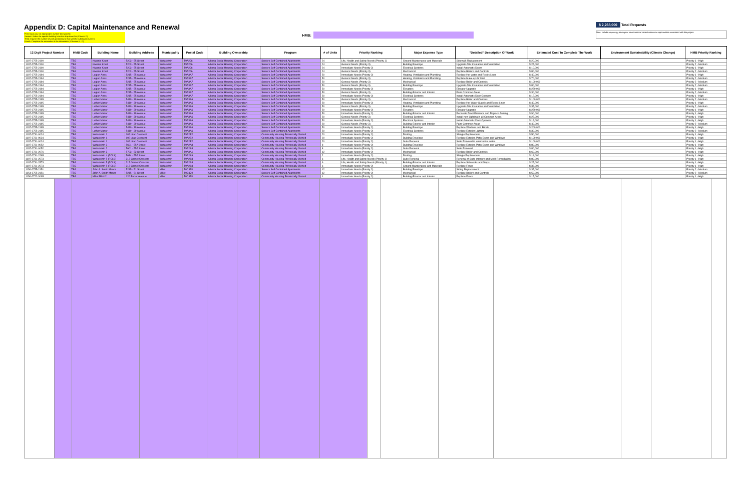Appendix D: Capital Maintenance and Renewal
First: Input your 12 digit project number (no spaces)
Second: Select the specific building from the drop down list (Column D)
Third: Input in the number of units pertaining to that specific building (Column I)
Fourth: Complete the remainder of the information (Columns K - P)
HMB:
$ 2,268,000 Total Requests
Note: include any energy savings or environmental considerations or opportunities associated with this project.
| 12 Digit Project Number | HMB Code | Building Name | Building Address | Municipality | Postal Code | Building Ownership | Program | # of Units | Priority Ranking | Major Expense Type | "Detailed" Description Of Work | Estimated Cost To Complete The Work | Environment Sustainability (Climate Change) | HMB Priority Ranking |
| --- | --- | --- | --- | --- | --- | --- | --- | --- | --- | --- | --- | --- | --- | --- |
| 1197-2755-2100 | TBG | Kiwanis Kourt | 5203 - 55 Street | Wetaskiwin | T9A2J6 | Alberta Social Housing Corporation | Seniors Self Contained Apartments | 24 | Life, Health and Safety Needs (Priority 1) | Ground Maintenance and Materials | Sidewalk Replacement | $ 20,000 | | Priority 1 - High |
| 1197-2755-2100 | TBG | Kiwanis Kourt | 5203 - 55 Street | Wetaskiwin | T9A2J6 | Alberta Social Housing Corporation | Seniors Self Contained Apartments | 24 | General Needs (Priority 3) | Building Envelope | Upgrade Attic Insulation and Ventilation | $ 25,000 | | Priority 2 - Medium |
| 1197-2755-2100 | TBG | Kiwanis Kourt | 5203 - 55 Street | Wetaskiwin | T9A2J6 | Alberta Social Housing Corporation | Seniors Self Contained Apartments | 24 | Immediate Needs (Priority 2) | Electrical Systems | Install Automatic Doors | $ 10,000 | | Priority 1 - High |
| 1197-2755-2100 | TBG | Kiwanis Kourt | 5203 - 55 Street | Wetaskiwin | T9A2J6 | Alberta Social Housing Corporation | Seniors Self Contained Apartments | 24 | General Needs (Priority 3) | Mechanical | Replace Boilers and Controls | $ 80,000 | | Priority 2 - Medium |
| 1197-2755-2194 | TBG | Legion Arms | 5215 - 55 Avenue | Wetaskiwin | T9A3A7 | Alberta Social Housing Corporation | Seniors Self Contained Apartments | 50 | Immediate Needs (Priority 2) | Heating, Ventilation and Plumbing | Replace Hot water and Recirc Lines | $ 40,000 | | Priority 1 - High |
| 1197-2755-2194 | TBG | Legion Arms | 5215 - 55 Avenue | Wetaskiwin | T9A3A7 | Alberta Social Housing Corporation | Seniors Self Contained Apartments | 50 | General Needs (Priority 3) | Heating, Ventilation and Plumbing | Replace Make up Air Unit | $ 70,000 | | Priority 2 - Medium |
| 1197-2755-2194 | TBG | Legion Arms | 5215 - 55 Avenue | Wetaskiwin | T9A3A7 | Alberta Social Housing Corporation | Seniors Self Contained Apartments | 50 | General Needs (Priority 3) | Mechanical | Replace Boiler and Controls | $ 100,000 | | Priority 2 - Medium |
| 1197-2755-2194 | TBG | Legion Arms | 5215 - 55 Avenue | Wetaskiwin | T9A3A7 | Alberta Social Housing Corporation | Seniors Self Contained Apartments | 50 | General Needs (Priority 3) | Building Envelope | Upgrade Attic Insulation and Ventilation | $ 80,000 | | Priority 2 - Medium |
| 1197-2755-2194 | TBG | Legion Arms | 5215 - 55 Avenue | Wetaskiwin | T9A3A7 | Alberta Social Housing Corporation | Seniors Self Contained Apartments | 50 | Immediate Needs (Priority 2) | Elevators | Elevator Upgrade | $ 250,000 | | Priority 1 - High |
| 1197-2755-2194 | TBG | Legion Arms | 5215 - 55 Avenue | Wetaskiwin | T9A3A7 | Alberta Social Housing Corporation | Seniors Self Contained Apartments | 50 | General Needs (Priority 3) | Building-Exterior and Interior | Paint Common Areas | $ 30,000 | | Priority 2 - Medium |
| 1197-2755-2194 | TBG | Legion Arms | 5215 - 55 Avenue | Wetaskiwin | T9A3A7 | Alberta Social Housing Corporation | Seniors Self Contained Apartments | 50 | Immediate Needs (Priority 2) | Electrical Systems | Install Automatic Door Openers | $ 12,000 | | Priority 1 - High |
| 1197-2755-2195 | TBG | Luther Manor | 5410 - 39 Avenue | Wetaskiwin | T9A3A6 | Alberta Social Housing Corporation | Seniors Self Contained Apartments | 50 | General Needs (Priority 3) | Mechanical | Replace Boiler and Controls | $ 100,000 | | Priority 2 - Medium |
| 1197-2755-2195 | TBG | Luther Manor | 5410 - 39 Avenue | Wetaskiwin | T9A3A6 | Alberta Social Housing Corporation | Seniors Self Contained Apartments | 50 | Immediate Needs (Priority 2) | Heating, Ventilation and Plumbing | Replace Hot Water Supply and Recirc Lines | $ 40,000 | | Priority 1 - High |
| 1197-2755-2195 | TBG | Luther Manor | 5410 - 39 Avenue | Wetaskiwin | T9A3A6 | Alberta Social Housing Corporation | Seniors Self Contained Apartments | 50 | General Needs (Priority 3) | Building Envelope | Upgrade Attic Insulation and Ventilation | $ 35,000 | | Priority 2 - Medium |
| 1197-2755-2195 | TBG | Luther Manor | 5410 - 39 Avenue | Wetaskiwin | T9A3A6 | Alberta Social Housing Corporation | Seniors Self Contained Apartments | 50 | Immediate Needs (Priority 2) | Elevators | Elevator Upgrade | $ 250,000 | | Priority 1 - High |
| 1197-2755-2195 | TBG | Luther Manor | 5410 - 39 Avenue | Wetaskiwin | T9A3A6 | Alberta Social Housing Corporation | Seniors Self Contained Apartments | 50 | Immediate Needs (Priority 2) | Building-Exterior and Interior | Renovate Front Entrance and Replace Awning | $ 90,000 | | Priority 1 - High |
| 1197-2755-2195 | TBG | Luther Manor | 5410 - 39 Avenue | Wetaskiwin | T9A3A6 | Alberta Social Housing Corporation | Seniors Self Contained Apartments | 50 | General Needs (Priority 3) | Electrical Systems | Install new Lighting in all Common Areas | $ 25,000 | | Priority 1 - High |
| 1197-2755-2195 | TBG | Luther Manor | 5410 - 39 Avenue | Wetaskiwin | T9A3A6 | Alberta Social Housing Corporation | Seniors Self Contained Apartments | 50 | Immediate Needs (Priority 2) | Electrical Systems | Install Automatic Door Openers | $ 12,000 | | Priority 1 - High |
| 1197-2755-2195 | TBG | Luther Manor | 5410 - 39 Avenue | Wetaskiwin | T9A3A6 | Alberta Social Housing Corporation | Seniors Self Contained Apartments | 50 | General Needs (Priority 3) | Building-Exterior and Interior | Paint Common Areas | $ 40,000 | | Priority 2 - Medium |
| 1197-2755-2195 | TBG | Luther Manor | 5410 - 39 Avenue | Wetaskiwin | T9A3A6 | Alberta Social Housing Corporation | Seniors Self Contained Apartments | 50 | Immediate Needs (Priority 2) | Building Envelope | Replace Windows and Blinds | $ 200,000 | | Priority 1 - High |
| 1197-2755-2195 | TBG | Luther Manor | 5410 - 39 Avenue | Wetaskiwin | T9A3A6 | Alberta Social Housing Corporation | Seniors Self Contained Apartments | 50 | Immediate Needs (Priority 2) | Electrical Systems | Replace Exterior Lighting | $ 30,000 | | Priority 2 - Medium |
| 1197-2731-0024 | TBG | Wetaskiwin 1 | 102 Lilac Crescent | Wetaskiwin | T9A2E2 | Alberta Social Housing Corporation | Community Housing Provincially Owned | 20 | Immediate Needs (Priority 2) | Roofing | Shingle Replacement | $ 50,000 | | Priority 1 - High |
| 1197-2731-0024 | TBG | Wetaskiwin 1 | 102 Lilac Crescent | Wetaskiwin | T9A2E2 | Alberta Social Housing Corporation | Community Housing Provincially Owned | 20 | Immediate Needs (Priority 2) | Building Envelope | Replace Exterior, Patio Doors and Windows | $ 100,000 | | Priority 1 - High |
| 1197-2731-0024 | TBG | Wetaskiwin 1 | 102 Lilac Crescent | Wetaskiwin | T9A2E2 | Alberta Social Housing Corporation | Community Housing Provincially Owned | 20 | Immediate Needs (Priority 2) | Suite Renewal | Suite Renewal to uninhabital suites. | $ 100,000 | | Priority 1 - High |
| 1197-2731-0052 | TBG | Wetaskiwin 2 | 5601 - 55A Street | Wetaskiwin | T9A2A8 | Alberta Social Housing Corporation | Community Housing Provincially Owned | 8 | Immediate Needs (Priority 2) | Building Envelope | Replace Exterior, Patio Doors and Windows | $ 80,000 | | Priority 1 - High |
| 1197-2731-0052 | TBG | Wetaskiwin 2 | 5601 - 55A Street | Wetaskiwin | T9A2A8 | Alberta Social Housing Corporation | Community Housing Provincially Owned | 8 | Immediate Needs (Priority 2) | Suite Renewal | Suite Renewal | $ 80,000 | | Priority 1 - High |
| 1197-2731-2076 | TBG | Wetaskiwin 3 | 5703 - 52 Street | Wetaskiwin | T9A3A1 | Alberta Social Housing Corporation | Community Housing Provincially Owned | 12 | Immediate Needs (Priority 2) | Mechanical | Replace Boiler and Controls | $ 60,000 | | Priority 1 - High |
| 1197-2731-2265 | TBG | Wetaskiwin 4 (FCLS) | 5634 - 55A Street | Wetaskiwin | T9A2A9 | Alberta Social Housing Corporation | Community Housing Provincially Owned | 2 | Immediate Needs (Priority 2) | Roofing | Shingle Replacement | $ 18,000 | | Priority 1 - High |
| 1197-2731-2573 | TBG | Wetaskiwin 5 (FCLS) | 217 Garnet Crescent | Wetaskiwin | T9A2S3 | Alberta Social Housing Corporation | Community Housing Provincially Owned | 6 | Life, Health and Safety Needs (Priority 1) | Suite Renewal | Renewal of Suite interiors and Mold Remediation | $ 80,000 | | Priority 1 - High |
| 1197-2731-2573 | TBG | Wetaskiwin 5 (FCLS) | 217 Garnet Crescent | Wetaskiwin | T9A2S3 | Alberta Social Housing Corporation | Community Housing Provincially Owned | 6 | Life, Health and Safety Needs (Priority 1) | Building-Exterior and Interior | Replace Sidewalks and Steps | $ 25,000 | | Priority 1 - High |
| 1197-2731-2573 | TBG | Wetaskiwin 5 (FCLS) | 217 Garnet Crescent | Wetaskiwin | T9A2S3 | Alberta Social Housing Corporation | Community Housing Provincially Owned | 6 | Immediate Needs (Priority 2) | Ground Maintenance and Materials | Replace Fence | $ 36,000 | | Priority 1 - High |
| 1154-2755-2151 | TBG | John A. Smith Manor | 5215 - 51 Street | Millet | T0C1Z0 | Alberta Social Housing Corporation | Seniors Self Contained Apartments | 12 | Immediate Needs (Priority 2) | Building Envelope | Siding Replacement | $ 35,000 | | Priority 2 - Medium |
| 1154-2755-2151 | TBG | John A. Smith Manor | 5215 - 51 Street | Millet | T0C1Z0 | Alberta Social Housing Corporation | Seniors Self Contained Apartments | 12 | Immediate Needs (Priority 2) | Mechanical | Replace Boilers and Controls | $ 50,000 | | Priority 2 - Medium |
| 1154-2722-3095 | TBG | Millet R&N 2 | 126 Porter Avenue | Millet | T0C1Z0 | Alberta Social Housing Corporation | Community Housing Provincially Owned | 1 | Immediate Needs (Priority 2) | Building-Exterior and Interior | Replace Fence | $ 15,000 | | Priority 1 - High |